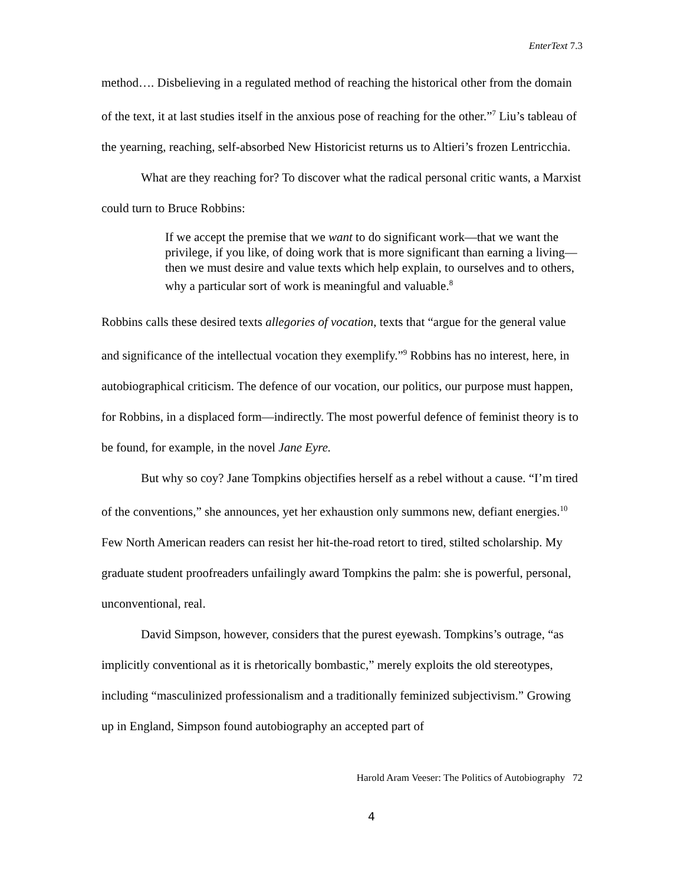EnterText 7.3
method…. Disbelieving in a regulated method of reaching the historical other from the domain of the text, it at last studies itself in the anxious pose of reaching for the other.”<sup>7</sup> Liu’s tableau of the yearning, reaching, self-absorbed New Historicist returns us to Altieri’s frozen Lentricchia.
What are they reaching for? To discover what the radical personal critic wants, a Marxist could turn to Bruce Robbins:
If we accept the premise that we want to do significant work—that we want the privilege, if you like, of doing work that is more significant than earning a living—then we must desire and value texts which help explain, to ourselves and to others, why a particular sort of work is meaningful and valuable.<sup>8</sup>
Robbins calls these desired texts allegories of vocation, texts that “argue for the general value and significance of the intellectual vocation they exemplify.”<sup>9</sup> Robbins has no interest, here, in autobiographical criticism. The defence of our vocation, our politics, our purpose must happen, for Robbins, in a displaced form—indirectly. The most powerful defence of feminist theory is to be found, for example, in the novel Jane Eyre.
But why so coy? Jane Tompkins objectifies herself as a rebel without a cause. “I’m tired of the conventions,” she announces, yet her exhaustion only summons new, defiant energies.<sup>10</sup> Few North American readers can resist her hit-the-road retort to tired, stilted scholarship. My graduate student proofreaders unfailingly award Tompkins the palm: she is powerful, personal, unconventional, real.
David Simpson, however, considers that the purest eyewash. Tompkins’s outrage, “as implicitly conventional as it is rhetorically bombastic,” merely exploits the old stereotypes, including “masculinized professionalism and a traditionally feminized subjectivism.” Growing up in England, Simpson found autobiography an accepted part of
Harold Aram Veeser: The Politics of Autobiography 72
4